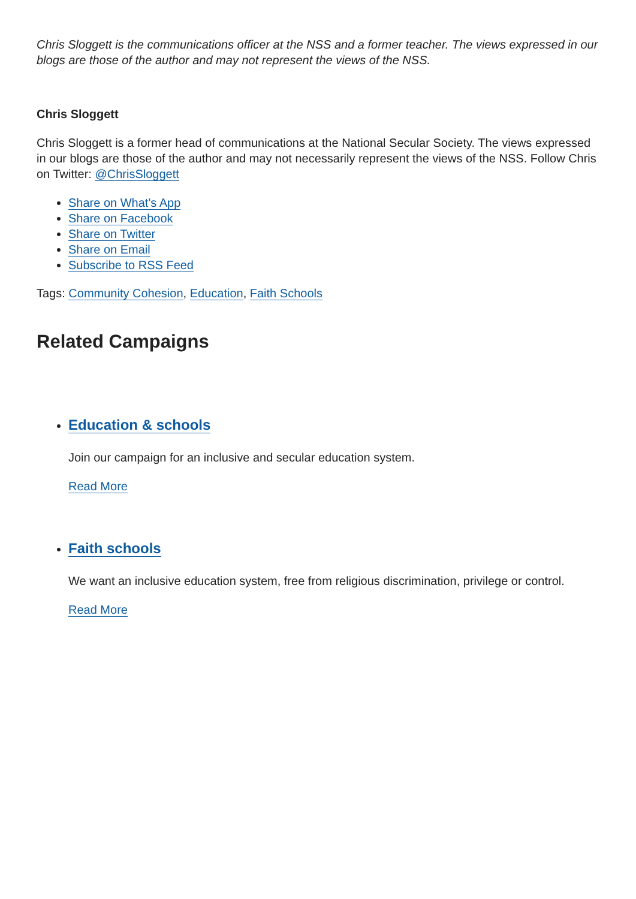Chris Sloggett is the communications officer at the NSS and a former teacher. The views expressed in our blogs are those of the author and may not represent the views of the NSS.
Chris Sloggett
Chris Sloggett is a former head of communications at the National Secular Society. The views expressed in our blogs are those of the author and may not necessarily represent the views of the NSS. Follow Chris on Twitter: @ChrisSloggett
Share on What's App
Share on Facebook
Share on Twitter
Share on Email
Subscribe to RSS Feed
Tags: Community Cohesion, Education, Faith Schools
Related Campaigns
Education & schools
Join our campaign for an inclusive and secular education system.
Read More
Faith schools
We want an inclusive education system, free from religious discrimination, privilege or control.
Read More